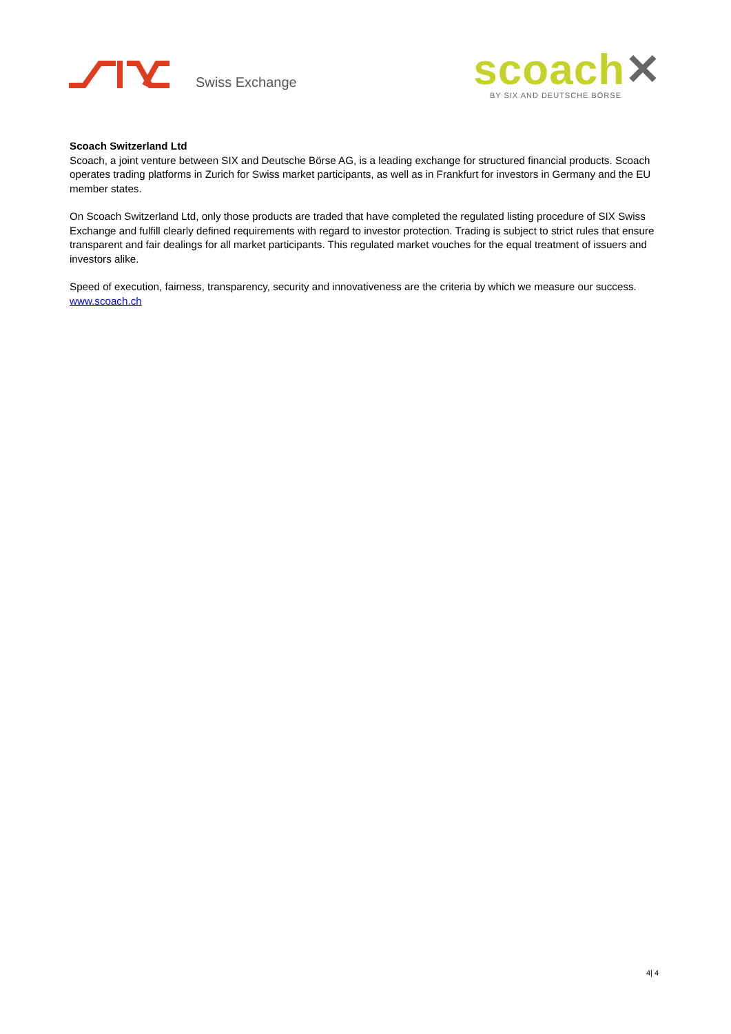Swiss Exchange
scoach✕
BY SIX AND DEUTSCHE BÖRSE
Scoach Switzerland Ltd
Scoach, a joint venture between SIX and Deutsche Börse AG, is a leading exchange for structured financial products. Scoach operates trading platforms in Zurich for Swiss market participants, as well as in Frankfurt for investors in Germany and the EU member states.
On Scoach Switzerland Ltd, only those products are traded that have completed the regulated listing procedure of SIX Swiss Exchange and fulfill clearly defined requirements with regard to investor protection. Trading is subject to strict rules that ensure transparent and fair dealings for all market participants. This regulated market vouches for the equal treatment of issuers and investors alike.
Speed of execution, fairness, transparency, security and innovativeness are the criteria by which we measure our success. www.scoach.ch
4| 4